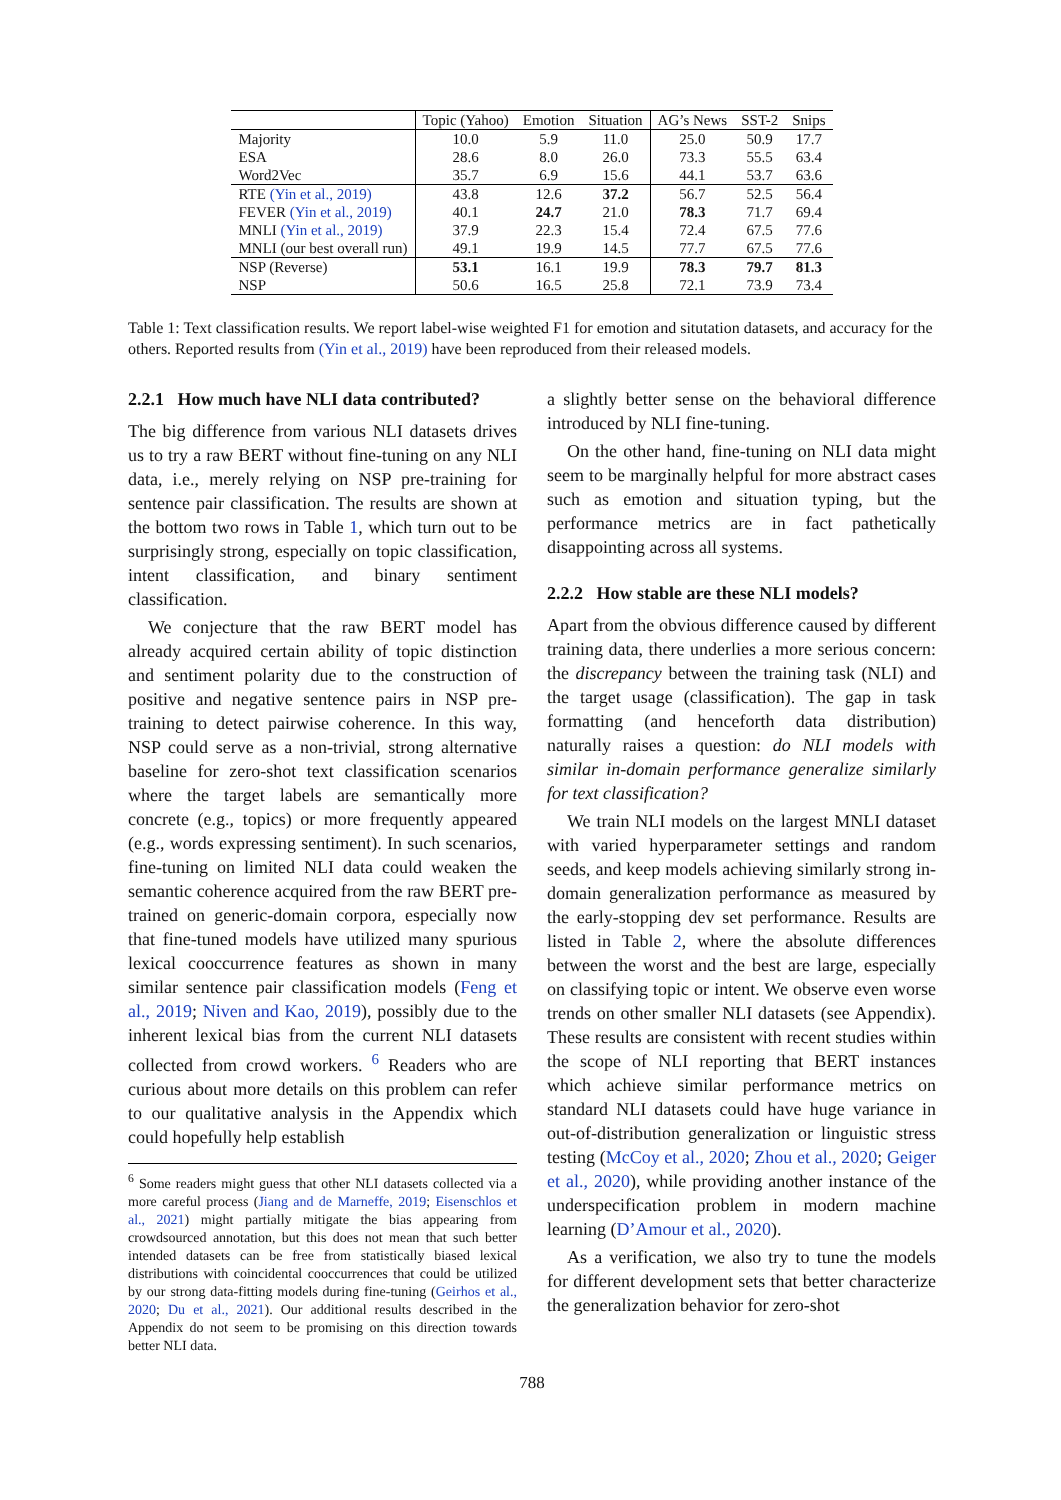| | Topic (Yahoo) | Emotion | Situation | AG’s News | SST-2 | Snips |
| --- | --- | --- | --- | --- | --- | --- |
| Majority | 10.0 | 5.9 | 11.0 | 25.0 | 50.9 | 17.7 |
| ESA | 28.6 | 8.0 | 26.0 | 73.3 | 55.5 | 63.4 |
| Word2Vec | 35.7 | 6.9 | 15.6 | 44.1 | 53.7 | 63.6 |
| RTE (Yin et al., 2019) | 43.8 | 12.6 | 37.2 | 56.7 | 52.5 | 56.4 |
| FEVER (Yin et al., 2019) | 40.1 | 24.7 | 21.0 | 78.3 | 71.7 | 69.4 |
| MNLI (Yin et al., 2019) | 37.9 | 22.3 | 15.4 | 72.4 | 67.5 | 77.6 |
| MNLI (our best overall run) | 49.1 | 19.9 | 14.5 | 77.7 | 67.5 | 77.6 |
| NSP (Reverse) | 53.1 | 16.1 | 19.9 | 78.3 | 79.7 | 81.3 |
| NSP | 50.6 | 16.5 | 25.8 | 72.1 | 73.9 | 73.4 |
Table 1: Text classification results. We report label-wise weighted F1 for emotion and situtation datasets, and accuracy for the others. Reported results from (Yin et al., 2019) have been reproduced from their released models.
2.2.1 How much have NLI data contributed?
The big difference from various NLI datasets drives us to try a raw BERT without fine-tuning on any NLI data, i.e., merely relying on NSP pre-training for sentence pair classification. The results are shown at the bottom two rows in Table 1, which turn out to be surprisingly strong, especially on topic classification, intent classification, and binary sentiment classification.
We conjecture that the raw BERT model has already acquired certain ability of topic distinction and sentiment polarity due to the construction of positive and negative sentence pairs in NSP pre-training to detect pairwise coherence. In this way, NSP could serve as a non-trivial, strong alternative baseline for zero-shot text classification scenarios where the target labels are semantically more concrete (e.g., topics) or more frequently appeared (e.g., words expressing sentiment). In such scenarios, fine-tuning on limited NLI data could weaken the semantic coherence acquired from the raw BERT pre-trained on generic-domain corpora, especially now that fine-tuned models have utilized many spurious lexical cooccurrence features as shown in many similar sentence pair classification models (Feng et al., 2019; Niven and Kao, 2019), possibly due to the inherent lexical bias from the current NLI datasets collected from crowd workers. <sup>6</sup> Readers who are curious about more details on this problem can refer to our qualitative analysis in the Appendix which could hopefully help establish
<sup>6</sup> Some readers might guess that other NLI datasets collected via a more careful process (Jiang and de Marneffe, 2019; Eisenschlos et al., 2021) might partially mitigate the bias appearing from crowdsourced annotation, but this does not mean that such better intended datasets can be free from statistically biased lexical distributions with coincidental cooccurrences that could be utilized by our strong data-fitting models during fine-tuning (Geirhos et al., 2020; Du et al., 2021). Our additional results described in the Appendix do not seem to be promising on this direction towards better NLI data.
a slightly better sense on the behavioral difference introduced by NLI fine-tuning.
On the other hand, fine-tuning on NLI data might seem to be marginally helpful for more abstract cases such as emotion and situation typing, but the performance metrics are in fact pathetically disappointing across all systems.
2.2.2 How stable are these NLI models?
Apart from the obvious difference caused by different training data, there underlies a more serious concern: the discrepancy between the training task (NLI) and the target usage (classification). The gap in task formatting (and henceforth data distribution) naturally raises a question: do NLI models with similar in-domain performance generalize similarly for text classification?
We train NLI models on the largest MNLI dataset with varied hyperparameter settings and random seeds, and keep models achieving similarly strong in-domain generalization performance as measured by the early-stopping dev set performance. Results are listed in Table 2, where the absolute differences between the worst and the best are large, especially on classifying topic or intent. We observe even worse trends on other smaller NLI datasets (see Appendix). These results are consistent with recent studies within the scope of NLI reporting that BERT instances which achieve similar performance metrics on standard NLI datasets could have huge variance in out-of-distribution generalization or linguistic stress testing (McCoy et al., 2020; Zhou et al., 2020; Geiger et al., 2020), while providing another instance of the underspecification problem in modern machine learning (D’Amour et al., 2020).
As a verification, we also try to tune the models for different development sets that better characterize the generalization behavior for zero-shot
788